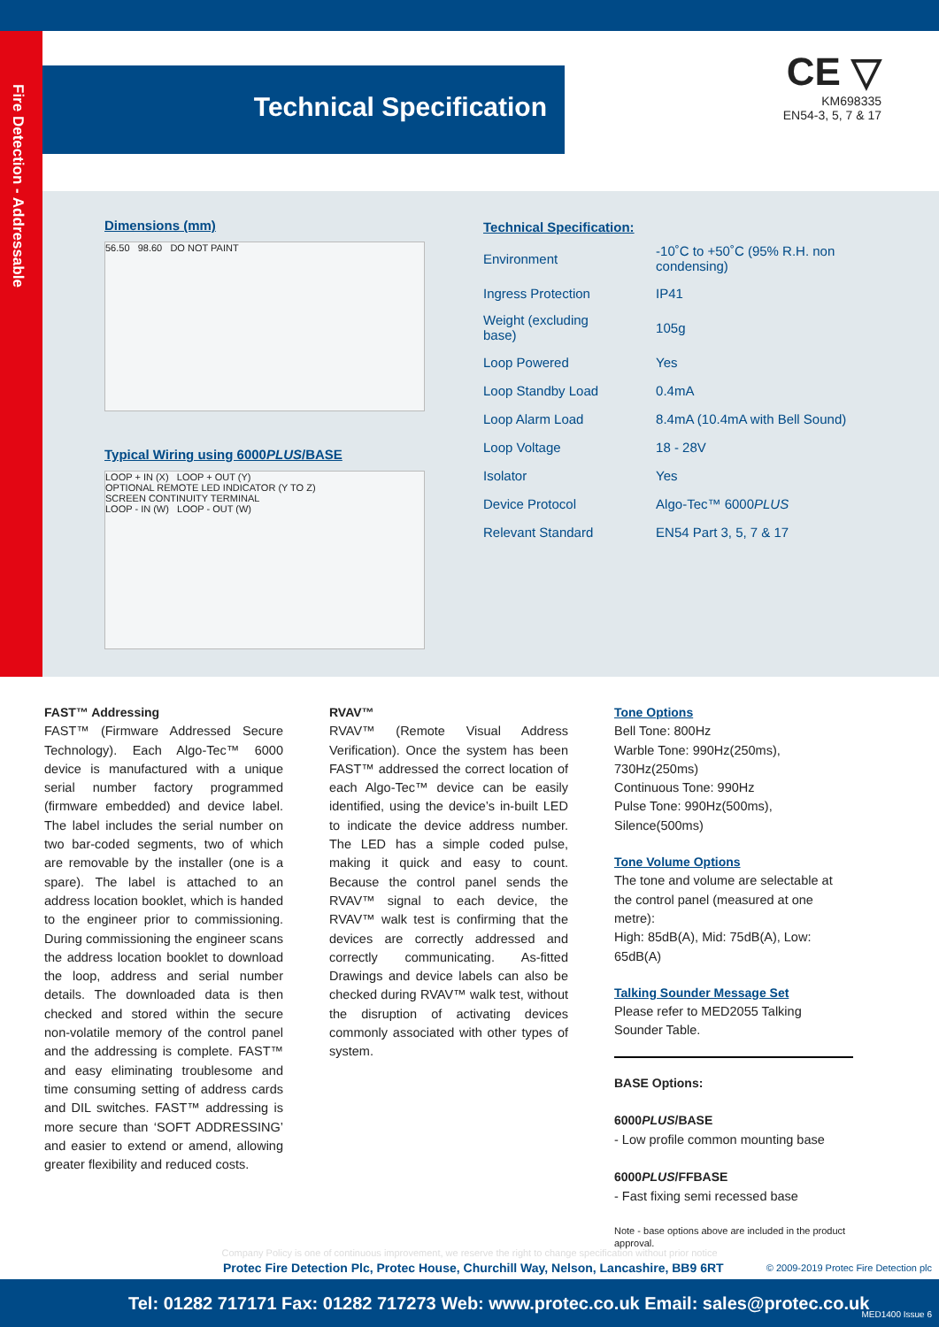Fire Detection - Addressable
Technical Specification
CE ▽
KM698335
EN54-3, 5, 7 & 17
Dimensions (mm)
56.50 98.60 DO NOT PAINT
Typical Wiring using 6000PLUS/BASE
LOOP + IN (X) LOOP + OUT (Y)
OPTIONAL REMOTE LED INDICATOR (Y TO Z)
SCREEN CONTINUITY TERMINAL
LOOP - IN (W) LOOP - OUT (W)
Technical Specification:
| Environment | -10˚C to +50˚C (95% R.H. non condensing) |
| Ingress Protection | IP41 |
| Weight (excluding base) | 105g |
| Loop Powered | Yes |
| Loop Standby Load | 0.4mA |
| Loop Alarm Load | 8.4mA (10.4mA with Bell Sound) |
| Loop Voltage | 18 - 28V |
| Isolator | Yes |
| Device Protocol | Algo-Tec™ 6000 PLUS |
| Relevant Standard | EN54 Part 3, 5, 7 & 17 |
FAST™ Addressing
FAST™ (Firmware Addressed Secure Technology). Each Algo-Tec™ 6000 device is manufactured with a unique serial number factory programmed (firmware embedded) and device label. The label includes the serial number on two bar-coded segments, two of which are removable by the installer (one is a spare). The label is attached to an address location booklet, which is handed to the engineer prior to commissioning. During commissioning the engineer scans the address location booklet to download the loop, address and serial number details. The downloaded data is then checked and stored within the secure non-volatile memory of the control panel and the addressing is complete. FAST™ and easy eliminating troublesome and time consuming setting of address cards and DIL switches. FAST™ addressing is more secure than ‘SOFT ADDRESSING’ and easier to extend or amend, allowing greater flexibility and reduced costs.
RVAV™
RVAV™ (Remote Visual Address Verification). Once the system has been FAST™ addressed the correct location of each Algo-Tec™ device can be easily identified, using the device’s in-built LED to indicate the device address number. The LED has a simple coded pulse, making it quick and easy to count. Because the control panel sends the RVAV™ signal to each device, the RVAV™ walk test is confirming that the devices are correctly addressed and correctly communicating. As-fitted Drawings and device labels can also be checked during RVAV™ walk test, without the disruption of activating devices commonly associated with other types of system.
Tone Options
Bell Tone: 800Hz
Warble Tone: 990Hz(250ms), 730Hz(250ms)
Continuous Tone: 990Hz
Pulse Tone: 990Hz(500ms), Silence(500ms)
Tone Volume Options
The tone and volume are selectable at the control panel (measured at one metre):
High: 85dB(A), Mid: 75dB(A), Low: 65dB(A)
Talking Sounder Message Set
Please refer to MED2055 Talking Sounder Table.
BASE Options:
6000PLUS/BASE
- Low profile common mounting base
6000PLUS/FFBASE
- Fast fixing semi recessed base
Note - base options above are included in the product approval.
Company Policy is one of continuous improvement, we reserve the right to change specification without prior notice
Protec Fire Detection Plc, Protec House, Churchill Way, Nelson, Lancashire, BB9 6RT © 2009-2019 Protec Fire Detection plc
Tel: 01282 717171 Fax: 01282 717273 Web: www.protec.co.uk Email: sales@protec.co.uk
MED1400 Issue 6